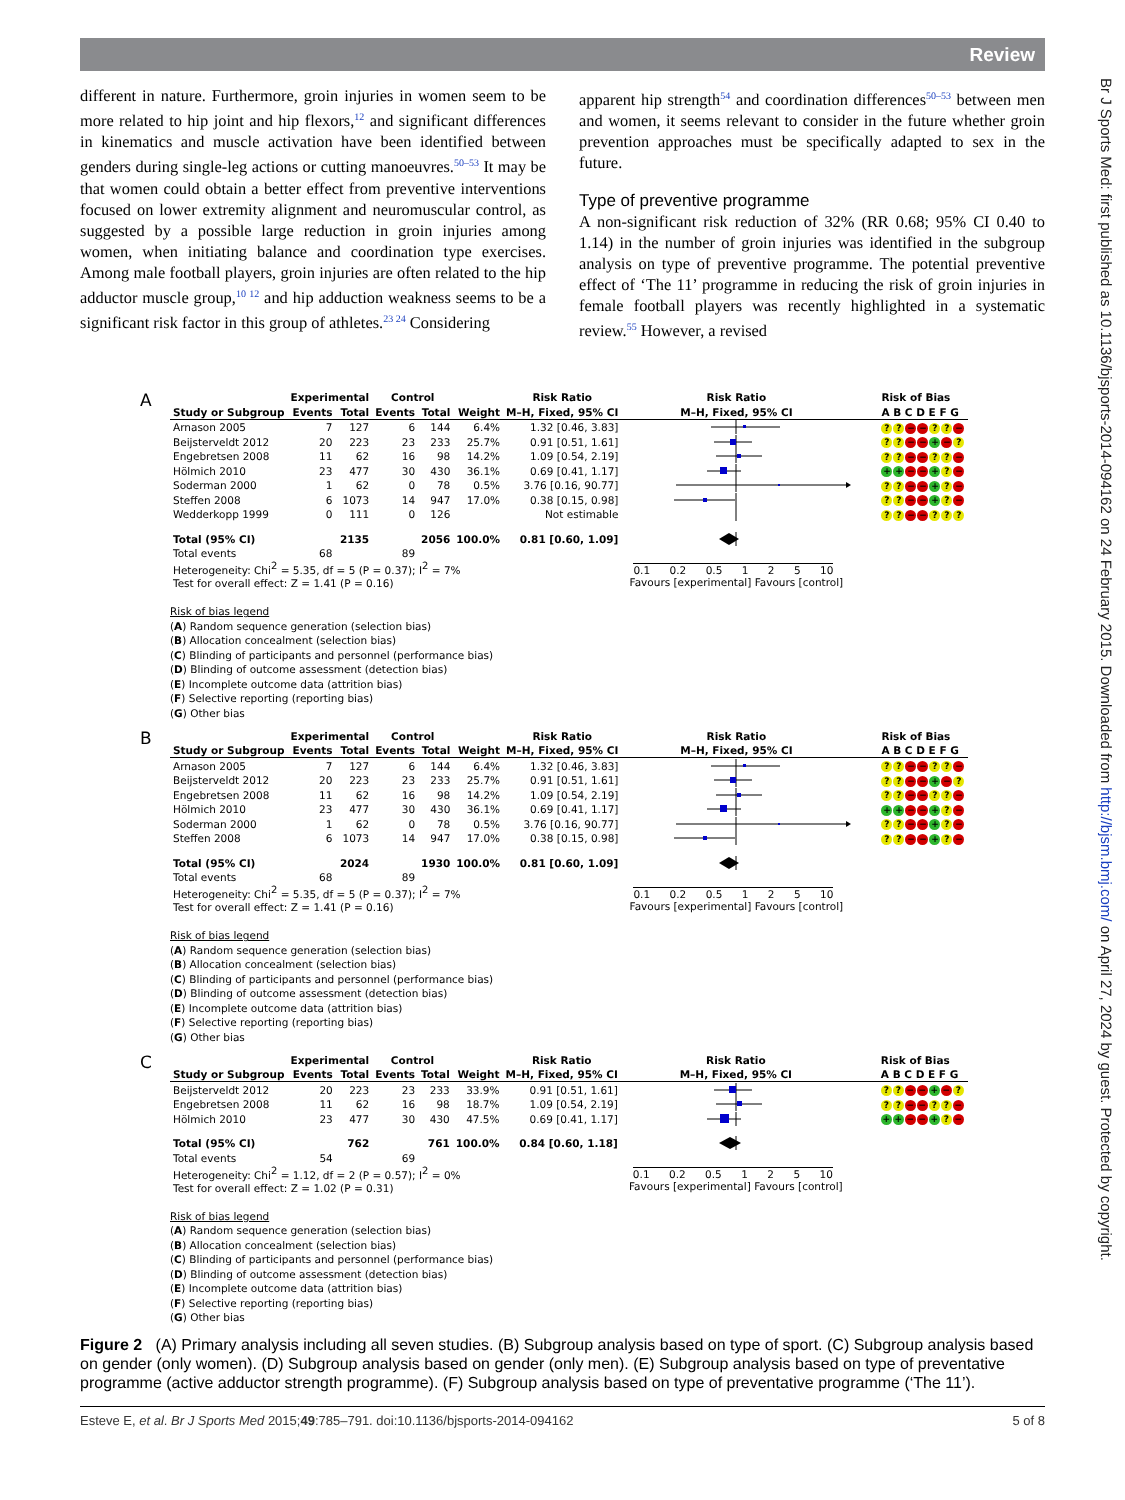Review
different in nature. Furthermore, groin injuries in women seem to be more related to hip joint and hip flexors,<sup>12</sup> and significant differences in kinematics and muscle activation have been identified between genders during single-leg actions or cutting manoeuvres.<sup>50–53</sup> It may be that women could obtain a better effect from preventive interventions focused on lower extremity alignment and neuromuscular control, as suggested by a possible large reduction in groin injuries among women, when initiating balance and coordination type exercises. Among male football players, groin injuries are often related to the hip adductor muscle group,<sup>10 12</sup> and hip adduction weakness seems to be a significant risk factor in this group of athletes.<sup>23 24</sup> Considering
apparent hip strength<sup>54</sup> and coordination differences<sup>50–53</sup> between men and women, it seems relevant to consider in the future whether groin prevention approaches must be specifically adapted to sex in the future.
Type of preventive programme
A non-significant risk reduction of 32% (RR 0.68; 95% CI 0.40 to 1.14) in the number of groin injuries was identified in the subgroup analysis on type of preventive programme. The potential preventive effect of ‘The 11’ programme in reducing the risk of groin injuries in female football players was recently highlighted in a systematic review.<sup>55</sup> However, a revised
A
| | Experimental | | Control | | | Risk Ratio | Risk Ratio | Risk of Bias |
| --- | --- | --- | --- | --- | --- | --- | --- | --- |
| Study or Subgroup | Events | Total | Events | Total | Weight | M–H, Fixed, 95% CI | M–H, Fixed, 95% CI | A B C D E F G |
| Arnason 2005 | 7 | 127 | 6 | 144 | 6.4% | 1.32 [0.46, 3.83] | | ? ? − − ? ? − |
| Beijsterveldt 2012 | 20 | 223 | 23 | 233 | 25.7% | 0.91 [0.51, 1.61] | | ? ? − − + − ? |
| Engebretsen 2008 | 11 | 62 | 16 | 98 | 14.2% | 1.09 [0.54, 2.19] | | ? ? − − ? ? − |
| Hölmich 2010 | 23 | 477 | 30 | 430 | 36.1% | 0.69 [0.41, 1.17] | | + + − − + ? − |
| Soderman 2000 | 1 | 62 | 0 | 78 | 0.5% | 3.76 [0.16, 90.77] | | ? ? − − + ? − |
| Steffen 2008 | 6 | 1073 | 14 | 947 | 17.0% | 0.38 [0.15, 0.98] | | ? ? − − + ? − |
| Wedderkopp 1999 | 0 | 111 | 0 | 126 | | Not estimable | | ? ? − − ? ? ? |
| Total (95% CI) | | 2135 | | 2056 | 100.0% | 0.81 [0.60, 1.09] | | |
| Total events | 68 | | 89 | | | | | |
| Heterogeneity: Chi<sup>2</sup> = 5.35, df = 5 (P = 0.37); I<sup>2</sup> = 7% | | | | | | | 0.1 0.2 0.5 1 2 5 10 Favours [experimental] Favours [control] | |
| Test for overall effect: Z = 1.41 (P = 0.16) | | | | | | | | |
Risk of bias legend
(A) Random sequence generation (selection bias)
(B) Allocation concealment (selection bias)
(C) Blinding of participants and personnel (performance bias)
(D) Blinding of outcome assessment (detection bias)
(E) Incomplete outcome data (attrition bias)
(F) Selective reporting (reporting bias)
(G) Other bias
B
| | Experimental | | Control | | | Risk Ratio | Risk Ratio | Risk of Bias |
| --- | --- | --- | --- | --- | --- | --- | --- | --- |
| Study or Subgroup | Events | Total | Events | Total | Weight | M–H, Fixed, 95% CI | M–H, Fixed, 95% CI | A B C D E F G |
| Arnason 2005 | 7 | 127 | 6 | 144 | 6.4% | 1.32 [0.46, 3.83] | | ? ? − − ? ? − |
| Beijsterveldt 2012 | 20 | 223 | 23 | 233 | 25.7% | 0.91 [0.51, 1.61] | | ? ? − − + − ? |
| Engebretsen 2008 | 11 | 62 | 16 | 98 | 14.2% | 1.09 [0.54, 2.19] | | ? ? − − ? ? − |
| Hölmich 2010 | 23 | 477 | 30 | 430 | 36.1% | 0.69 [0.41, 1.17] | | + + − − + ? − |
| Soderman 2000 | 1 | 62 | 0 | 78 | 0.5% | 3.76 [0.16, 90.77] | | ? ? − − + ? − |
| Steffen 2008 | 6 | 1073 | 14 | 947 | 17.0% | 0.38 [0.15, 0.98] | | ? ? − − + ? − |
| Total (95% CI) | | 2024 | | 1930 | 100.0% | 0.81 [0.60, 1.09] | | |
| Total events | 68 | | 89 | | | | | |
| Heterogeneity: Chi<sup>2</sup> = 5.35, df = 5 (P = 0.37); I<sup>2</sup> = 7% | | | | | | | 0.1 0.2 0.5 1 2 5 10 Favours [experimental] Favours [control] | |
| Test for overall effect: Z = 1.41 (P = 0.16) | | | | | | | | |
Risk of bias legend
(A) Random sequence generation (selection bias)
(B) Allocation concealment (selection bias)
(C) Blinding of participants and personnel (performance bias)
(D) Blinding of outcome assessment (detection bias)
(E) Incomplete outcome data (attrition bias)
(F) Selective reporting (reporting bias)
(G) Other bias
C
| | Experimental | | Control | | | Risk Ratio | Risk Ratio | Risk of Bias |
| --- | --- | --- | --- | --- | --- | --- | --- | --- |
| Study or Subgroup | Events | Total | Events | Total | Weight | M–H, Fixed, 95% CI | M–H, Fixed, 95% CI | A B C D E F G |
| Beijsterveldt 2012 | 20 | 223 | 23 | 233 | 33.9% | 0.91 [0.51, 1.61] | | ? ? − − + − ? |
| Engebretsen 2008 | 11 | 62 | 16 | 98 | 18.7% | 1.09 [0.54, 2.19] | | ? ? − − ? ? − |
| Hölmich 2010 | 23 | 477 | 30 | 430 | 47.5% | 0.69 [0.41, 1.17] | | + + − − + ? − |
| Total (95% CI) | | 762 | | 761 | 100.0% | 0.84 [0.60, 1.18] | | |
| Total events | 54 | | 69 | | | | | |
| Heterogeneity: Chi<sup>2</sup> = 1.12, df = 2 (P = 0.57); I<sup>2</sup> = 0% | | | | | | | 0.1 0.2 0.5 1 2 5 10 Favours [experimental] Favours [control] | |
| Test for overall effect: Z = 1.02 (P = 0.31) | | | | | | | | |
Risk of bias legend
(A) Random sequence generation (selection bias)
(B) Allocation concealment (selection bias)
(C) Blinding of participants and personnel (performance bias)
(D) Blinding of outcome assessment (detection bias)
(E) Incomplete outcome data (attrition bias)
(F) Selective reporting (reporting bias)
(G) Other bias
Figure 2 (A) Primary analysis including all seven studies. (B) Subgroup analysis based on type of sport. (C) Subgroup analysis based on gender (only women). (D) Subgroup analysis based on gender (only men). (E) Subgroup analysis based on type of preventative programme (active adductor strength programme). (F) Subgroup analysis based on type of preventative programme (‘The 11’).
Esteve E, et al. Br J Sports Med 2015;49:785–791. doi:10.1136/bjsports-2014-094162 5 of 8
Br J Sports Med: first published as 10.1136/bjsports-2014-094162 on 24 February 2015. Downloaded from http://bjsm.bmj.com/ on April 27, 2024 by guest. Protected by copyright.